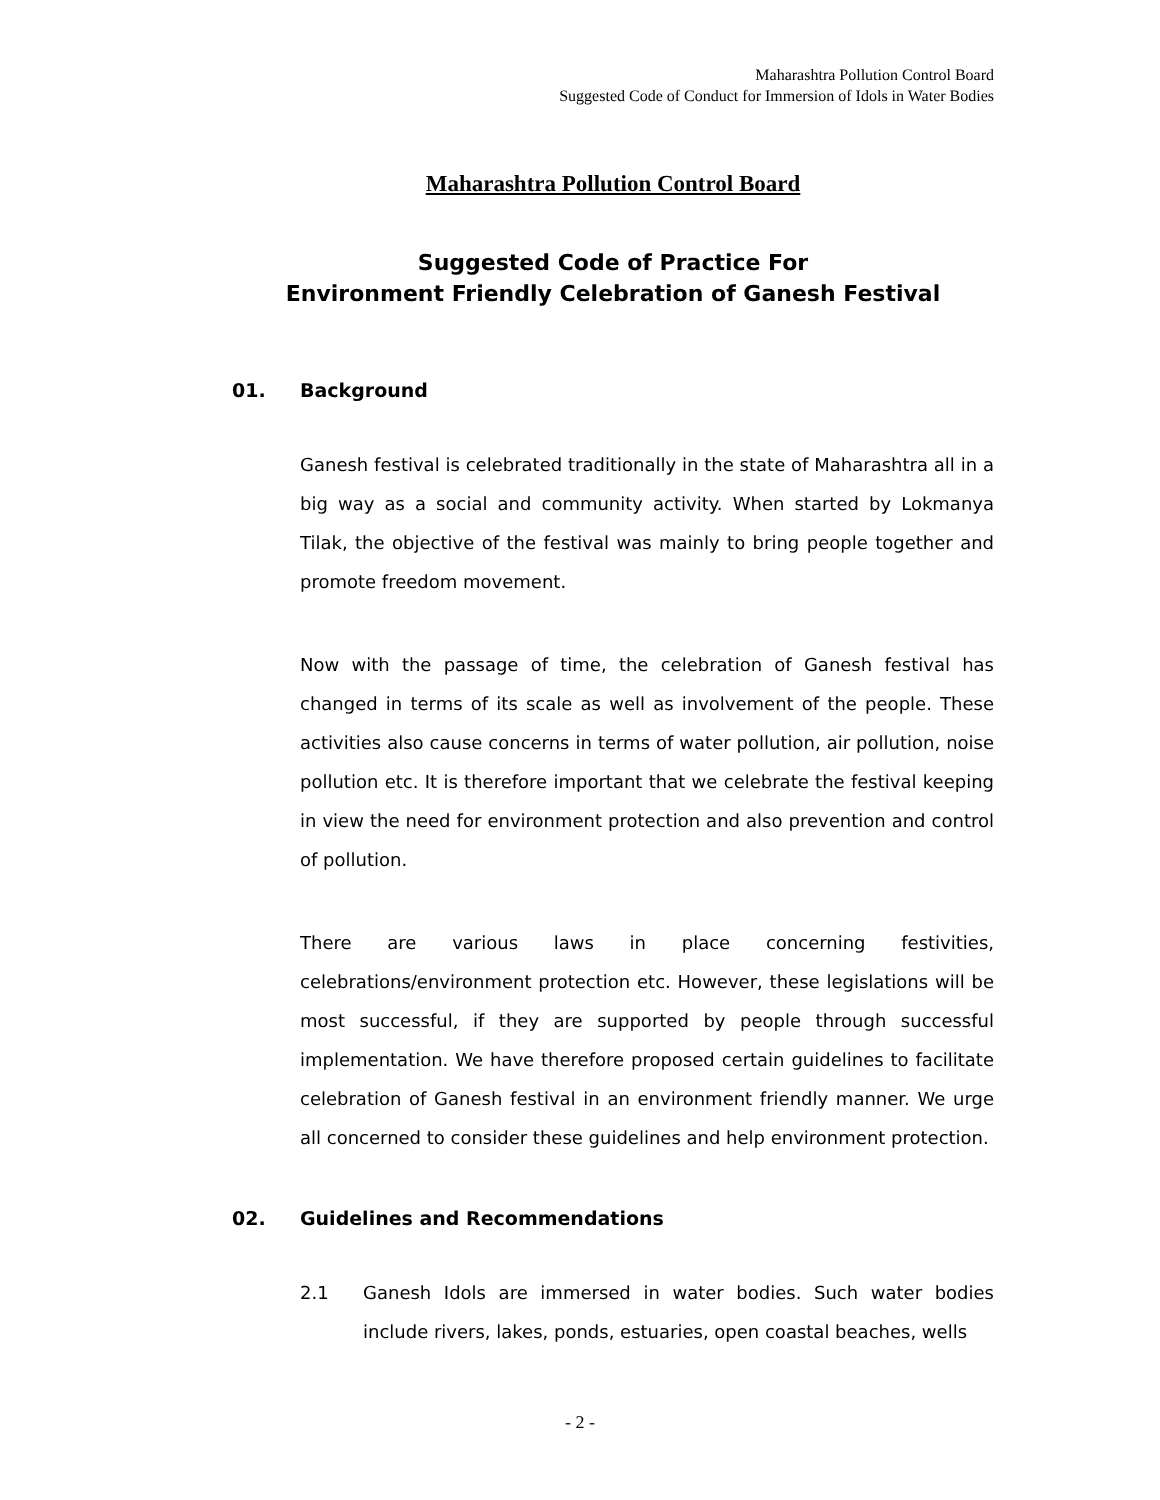Maharashtra Pollution Control Board
Suggested Code of Conduct for Immersion of Idols in Water Bodies
Maharashtra Pollution Control Board
Suggested Code of Practice For
Environment Friendly Celebration of Ganesh Festival
01. Background
Ganesh festival is celebrated traditionally in the state of Maharashtra all in a big way as a social and community activity. When started by Lokmanya Tilak, the objective of the festival was mainly to bring people together and promote freedom movement.
Now with the passage of time, the celebration of Ganesh festival has changed in terms of its scale as well as involvement of the people. These activities also cause concerns in terms of water pollution, air pollution, noise pollution etc. It is therefore important that we celebrate the festival keeping in view the need for environment protection and also prevention and control of pollution.
There are various laws in place concerning festivities, celebrations/environment protection etc. However, these legislations will be most successful, if they are supported by people through successful implementation. We have therefore proposed certain guidelines to facilitate celebration of Ganesh festival in an environment friendly manner. We urge all concerned to consider these guidelines and help environment protection.
02. Guidelines and Recommendations
2.1 Ganesh Idols are immersed in water bodies. Such water bodies include rivers, lakes, ponds, estuaries, open coastal beaches, wells
- 2 -